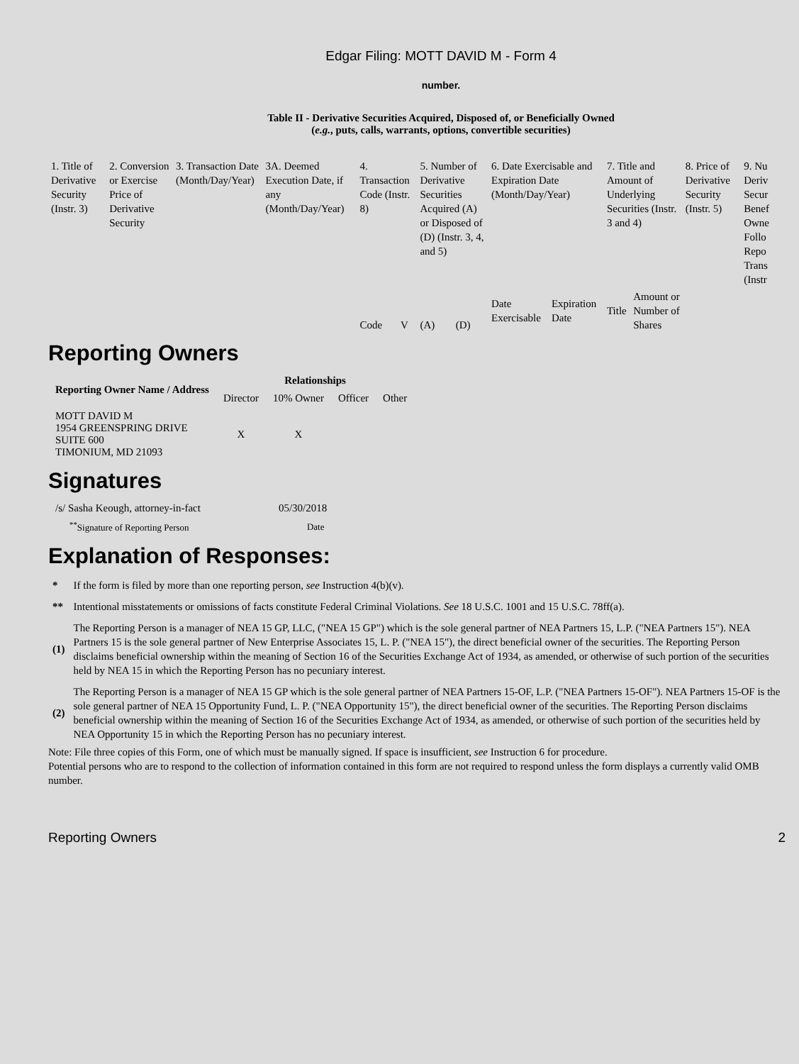Edgar Filing: MOTT DAVID M - Form 4
number.
Table II - Derivative Securities Acquired, Disposed of, or Beneficially Owned
(e.g., puts, calls, warrants, options, convertible securities)
| 1. Title of Derivative Security (Instr. 3) | 2. Conversion or Exercise Price of Derivative Security | 3. Transaction Date (Month/Day/Year) | 3A. Deemed Execution Date, if any (Month/Day/Year) | 4. Transaction Code (Instr. 8) | | 5. Number of Derivative Securities Acquired (A) or Disposed of (D) (Instr. 3, 4, and 5) | | 6. Date Exercisable and Expiration Date (Month/Day/Year) | | 7. Title and Amount of Underlying Securities (Instr. 3 and 4) | | 8. Price of Derivative Security (Instr. 5) | 9. Nu Deriv Secur Benef Owne Follo Repo Trans (Instr |
| | | | | Code | V | (A) | (D) | Date Exercisable | Expiration Date | Title | Amount or Number of Shares | | |
Reporting Owners
| Reporting Owner Name / Address | Relationships | | | |
| --- | --- | --- | --- | --- |
| | Director | 10% Owner | Officer | Other |
| MOTT DAVID M 1954 GREENSPRING DRIVE SUITE 600 TIMONIUM, MD 21093 | X | X | | |
Signatures
| /s/ Sasha Keough, attorney-in-fact | 05/30/2018 |
| <sup>**</sup> Signature of Reporting Person | Date |
Explanation of Responses:
| * | If the form is filed by more than one reporting person, see Instruction 4(b)(v). |
| ** | Intentional misstatements or omissions of facts constitute Federal Criminal Violations. See 18 U.S.C. 1001 and 15 U.S.C. 78ff(a). |
| (1) | The Reporting Person is a manager of NEA 15 GP, LLC, ("NEA 15 GP") which is the sole general partner of NEA Partners 15, L.P. ("NEA Partners 15"). NEA Partners 15 is the sole general partner of New Enterprise Associates 15, L. P. ("NEA 15"), the direct beneficial owner of the securities. The Reporting Person disclaims beneficial ownership within the meaning of Section 16 of the Securities Exchange Act of 1934, as amended, or otherwise of such portion of the securities held by NEA 15 in which the Reporting Person has no pecuniary interest. |
| (2) | The Reporting Person is a manager of NEA 15 GP which is the sole general partner of NEA Partners 15-OF, L.P. ("NEA Partners 15-OF"). NEA Partners 15-OF is the sole general partner of NEA 15 Opportunity Fund, L. P. ("NEA Opportunity 15"), the direct beneficial owner of the securities. The Reporting Person disclaims beneficial ownership within the meaning of Section 16 of the Securities Exchange Act of 1934, as amended, or otherwise of such portion of the securities held by NEA Opportunity 15 in which the Reporting Person has no pecuniary interest. |
Note: File three copies of this Form, one of which must be manually signed. If space is insufficient, see Instruction 6 for procedure.
Potential persons who are to respond to the collection of information contained in this form are not required to respond unless the form displays a currently valid OMB number.
Reporting Owners 2